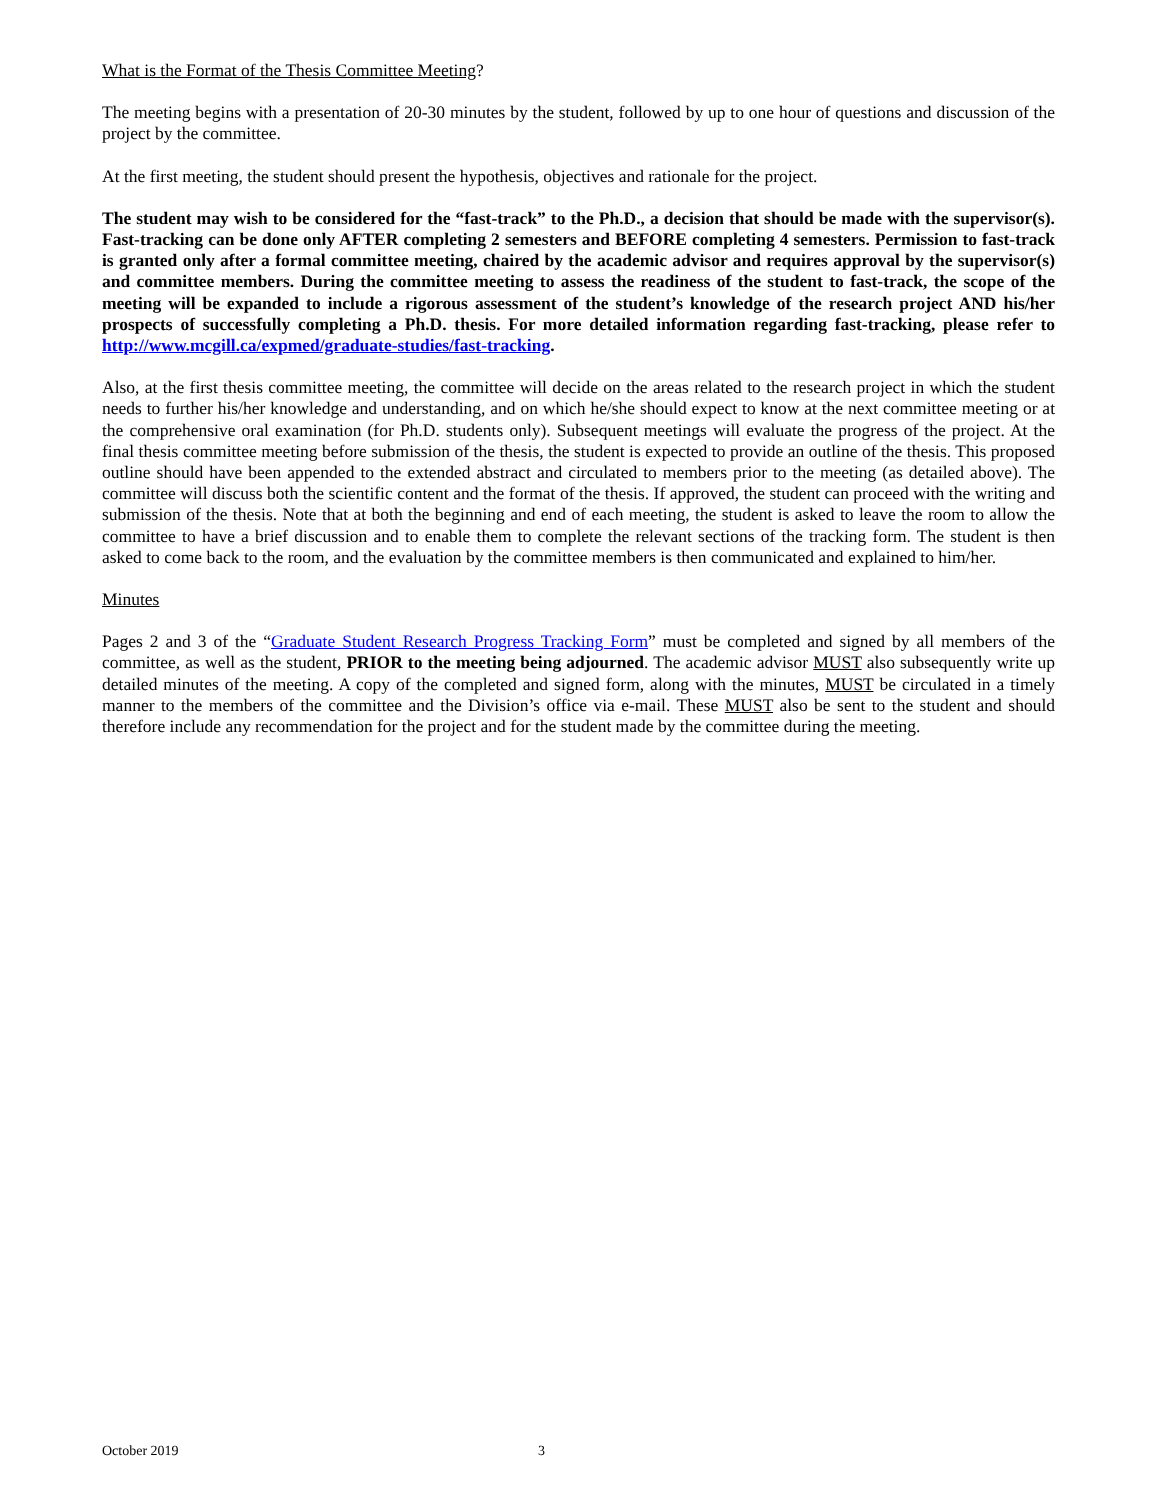What is the Format of the Thesis Committee Meeting?
The meeting begins with a presentation of 20-30 minutes by the student, followed by up to one hour of questions and discussion of the project by the committee.
At the first meeting, the student should present the hypothesis, objectives and rationale for the project.
The student may wish to be considered for the “fast-track” to the Ph.D., a decision that should be made with the supervisor(s). Fast-tracking can be done only AFTER completing 2 semesters and BEFORE completing 4 semesters. Permission to fast-track is granted only after a formal committee meeting, chaired by the academic advisor and requires approval by the supervisor(s) and committee members. During the committee meeting to assess the readiness of the student to fast-track, the scope of the meeting will be expanded to include a rigorous assessment of the student’s knowledge of the research project AND his/her prospects of successfully completing a Ph.D. thesis. For more detailed information regarding fast-tracking, please refer to http://www.mcgill.ca/expmed/graduate-studies/fast-tracking.
Also, at the first thesis committee meeting, the committee will decide on the areas related to the research project in which the student needs to further his/her knowledge and understanding, and on which he/she should expect to know at the next committee meeting or at the comprehensive oral examination (for Ph.D. students only). Subsequent meetings will evaluate the progress of the project. At the final thesis committee meeting before submission of the thesis, the student is expected to provide an outline of the thesis. This proposed outline should have been appended to the extended abstract and circulated to members prior to the meeting (as detailed above). The committee will discuss both the scientific content and the format of the thesis. If approved, the student can proceed with the writing and submission of the thesis. Note that at both the beginning and end of each meeting, the student is asked to leave the room to allow the committee to have a brief discussion and to enable them to complete the relevant sections of the tracking form. The student is then asked to come back to the room, and the evaluation by the committee members is then communicated and explained to him/her.
Minutes
Pages 2 and 3 of the “Graduate Student Research Progress Tracking Form” must be completed and signed by all members of the committee, as well as the student, PRIOR to the meeting being adjourned. The academic advisor MUST also subsequently write up detailed minutes of the meeting. A copy of the completed and signed form, along with the minutes, MUST be circulated in a timely manner to the members of the committee and the Division’s office via e-mail. These MUST also be sent to the student and should therefore include any recommendation for the project and for the student made by the committee during the meeting.
October 2019 3